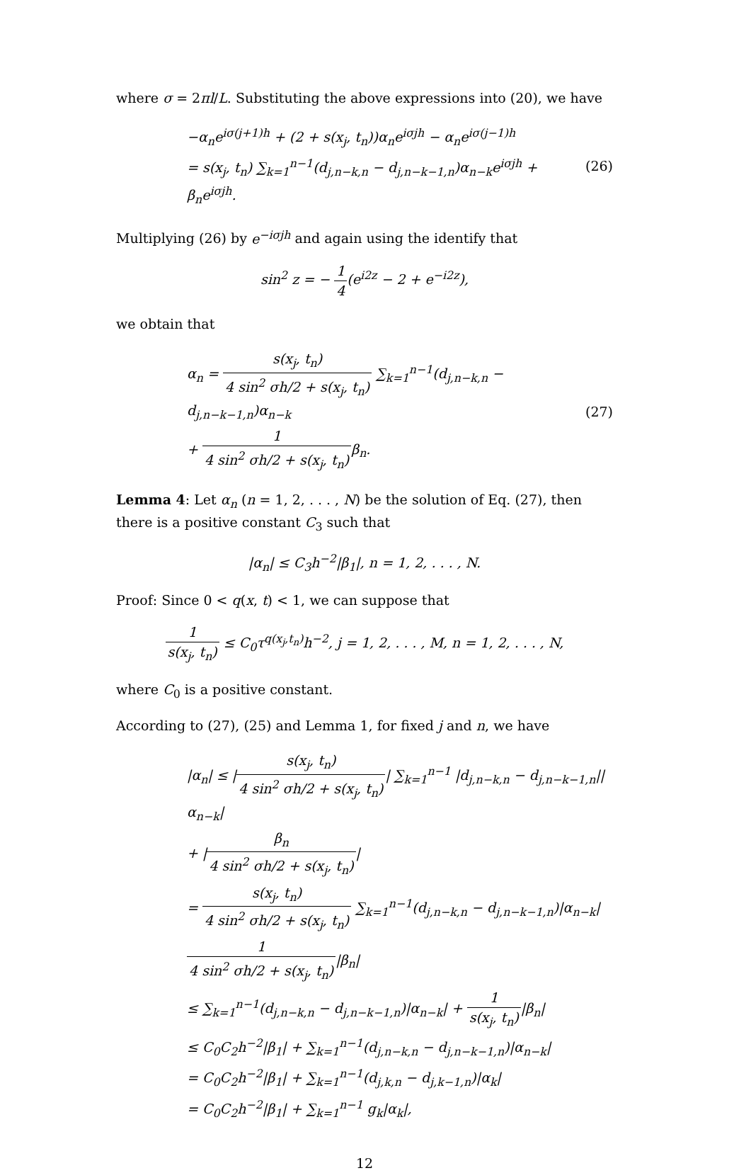where σ = 2πl/L. Substituting the above expressions into (20), we have
−α<sub>n</sub>e<sup>iσ(j+1)h</sup> + (2 + s(x<sub>j</sub>, t<sub>n</sub>))α<sub>n</sub>e<sup>iσjh</sup> − α<sub>n</sub>e<sup>iσ(j−1)h</sup>
= s(x<sub>j</sub>, t<sub>n</sub>) ∑<sub>k=1</sub><sup>n−1</sup>(d<sub>j,n−k,n</sub> − d<sub>j,n−k−1,n</sub>)α<sub>n−k</sub>e<sup>iσjh</sup> + β<sub>n</sub>e<sup>iσjh</sup>.
(26)
Multiplying (26) by e<sup>−iσjh</sup> and again using the identify that
sin<sup>2</sup> z = − 1 4(e<sup>i2z</sup> − 2 + e<sup>−i2z</sup>),
we obtain that
α<sub>n</sub> = s(x<sub>j</sub>, t<sub>n</sub>) 4 sin<sup>2</sup> σh/2 + s(x<sub>j</sub>, t<sub>n</sub>) ∑<sub>k=1</sub><sup>n−1</sup>(d<sub>j,n−k,n</sub> − d<sub>j,n−k−1,n</sub>)α<sub>n−k</sub>
+ 1 4 sin<sup>2</sup> σh/2 + s(x<sub>j</sub>, t<sub>n</sub>) β<sub>n</sub>.
(27)
Lemma 4: Let α<sub>n</sub> (n = 1, 2, . . . , N) be the solution of Eq. (27), then there is a positive constant C<sub>3</sub> such that
|α<sub>n</sub>| ≤ C<sub>3</sub>h<sup>−2</sup>|β<sub>1</sub>|, n = 1, 2, . . . , N.
Proof: Since 0 < q(x, t) < 1, we can suppose that
1 s(x<sub>j</sub>, t<sub>n</sub>) ≤ C<sub>0</sub>τ<sup>q(x<sub>j</sub>,t<sub>n</sub>)</sup>h<sup>−2</sup>, j = 1, 2, . . . , M, n = 1, 2, . . . , N,
where C<sub>0</sub> is a positive constant.
According to (27), (25) and Lemma 1, for fixed j and n, we have
|α<sub>n</sub>| ≤ |s(x<sub>j</sub>, t<sub>n</sub>) 4 sin<sup>2</sup> σh/2 + s(x<sub>j</sub>, t<sub>n</sub>)| ∑<sub>k=1</sub><sup>n−1</sup> |d<sub>j,n−k,n</sub> − d<sub>j,n−k−1,n</sub>||α<sub>n−k</sub>|
+ |β<sub>n</sub> 4 sin<sup>2</sup> σh/2 + s(x<sub>j</sub>, t<sub>n</sub>)|
= s(x<sub>j</sub>, t<sub>n</sub>) 4 sin<sup>2</sup> σh/2 + s(x<sub>j</sub>, t<sub>n</sub>) ∑<sub>k=1</sub><sup>n−1</sup>(d<sub>j,n−k,n</sub> − d<sub>j,n−k−1,n</sub>)|α<sub>n−k</sub>|
1 4 sin<sup>2</sup> σh/2 + s(x<sub>j</sub>, t<sub>n</sub>)|β<sub>n</sub>|
≤ ∑<sub>k=1</sub><sup>n−1</sup>(d<sub>j,n−k,n</sub> − d<sub>j,n−k−1,n</sub>)|α<sub>n−k</sub>| + 1 s(x<sub>j</sub>, t<sub>n</sub>)|β<sub>n</sub>|
≤ C<sub>0</sub>C<sub>2</sub>h<sup>−2</sup>|β<sub>1</sub>| + ∑<sub>k=1</sub><sup>n−1</sup>(d<sub>j,n−k,n</sub> − d<sub>j,n−k−1,n</sub>)|α<sub>n−k</sub>|
= C<sub>0</sub>C<sub>2</sub>h<sup>−2</sup>|β<sub>1</sub>| + ∑<sub>k=1</sub><sup>n−1</sup>(d<sub>j,k,n</sub> − d<sub>j,k−1,n</sub>)|α<sub>k</sub>|
= C<sub>0</sub>C<sub>2</sub>h<sup>−2</sup>|β<sub>1</sub>| + ∑<sub>k=1</sub><sup>n−1</sup> g<sub>k</sub>|α<sub>k</sub>|,
12